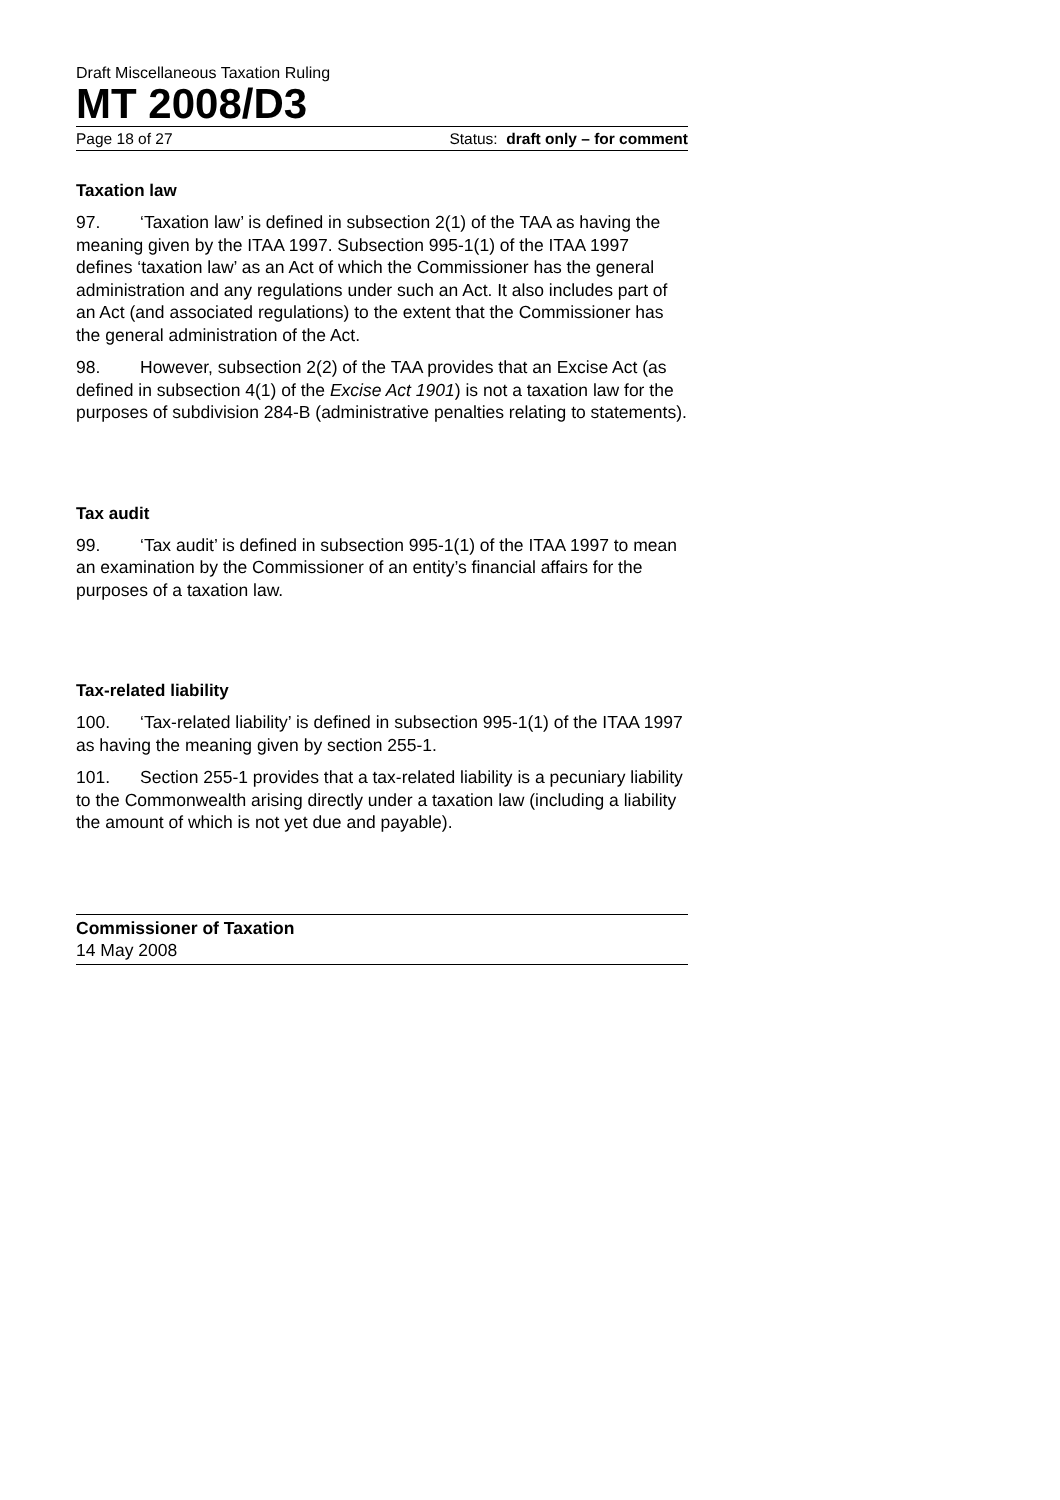Draft Miscellaneous Taxation Ruling
MT 2008/D3
Page 18 of 27 Status: draft only – for comment
Taxation law
97. ‘Taxation law’ is defined in subsection 2(1) of the TAA as having the meaning given by the ITAA 1997. Subsection 995-1(1) of the ITAA 1997 defines ‘taxation law’ as an Act of which the Commissioner has the general administration and any regulations under such an Act. It also includes part of an Act (and associated regulations) to the extent that the Commissioner has the general administration of the Act.
98. However, subsection 2(2) of the TAA provides that an Excise Act (as defined in subsection 4(1) of the Excise Act 1901) is not a taxation law for the purposes of subdivision 284-B (administrative penalties relating to statements).
Tax audit
99. ‘Tax audit’ is defined in subsection 995-1(1) of the ITAA 1997 to mean an examination by the Commissioner of an entity’s financial affairs for the purposes of a taxation law.
Tax-related liability
100. ‘Tax-related liability’ is defined in subsection 995-1(1) of the ITAA 1997 as having the meaning given by section 255-1.
101. Section 255-1 provides that a tax-related liability is a pecuniary liability to the Commonwealth arising directly under a taxation law (including a liability the amount of which is not yet due and payable).
Commissioner of Taxation
14 May 2008